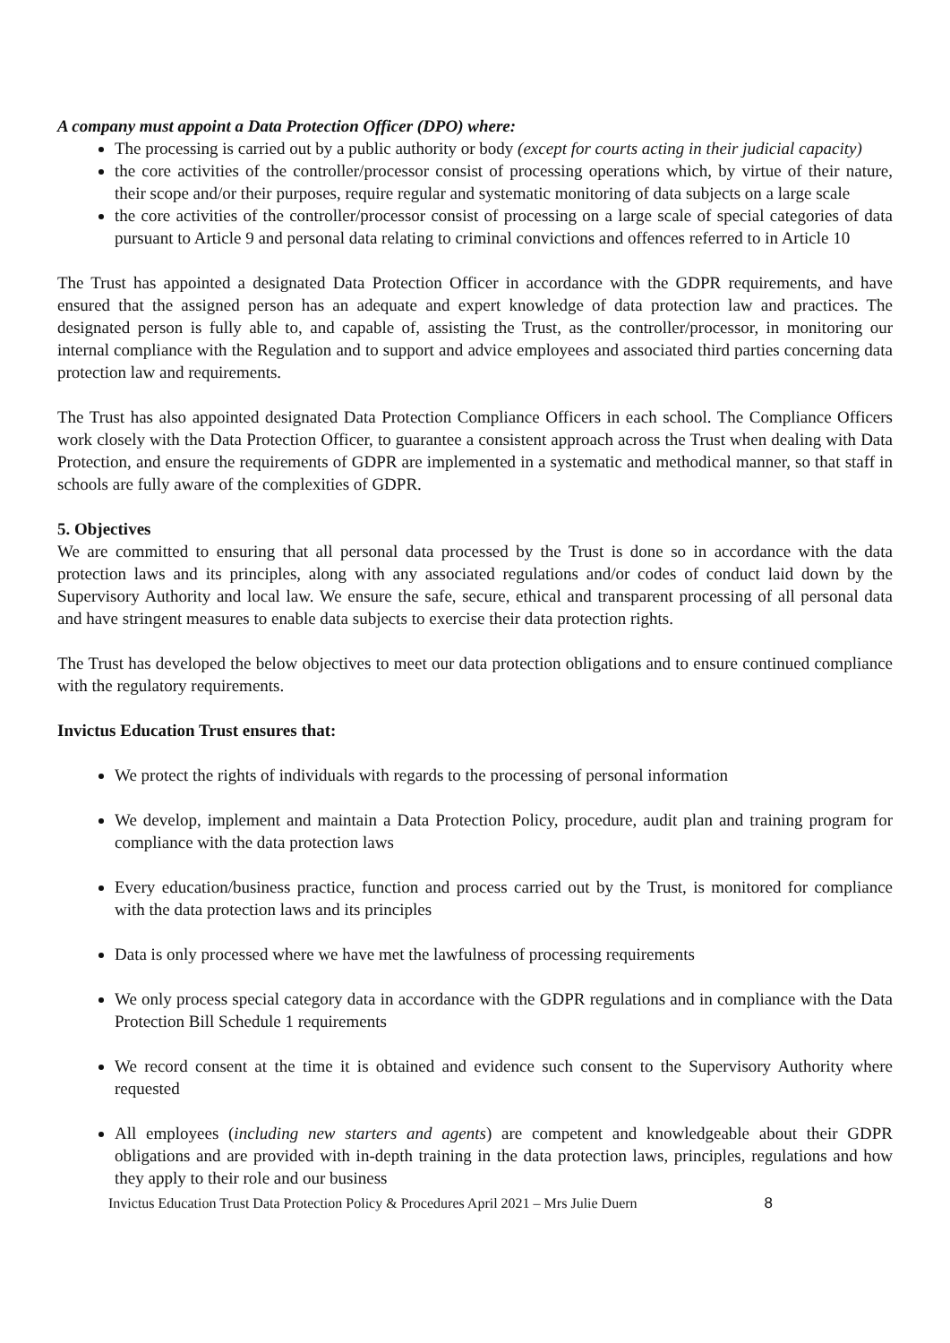A company must appoint a Data Protection Officer (DPO) where:
The processing is carried out by a public authority or body (except for courts acting in their judicial capacity)
the core activities of the controller/processor consist of processing operations which, by virtue of their nature, their scope and/or their purposes, require regular and systematic monitoring of data subjects on a large scale
the core activities of the controller/processor consist of processing on a large scale of special categories of data pursuant to Article 9 and personal data relating to criminal convictions and offences referred to in Article 10
The Trust has appointed a designated Data Protection Officer in accordance with the GDPR requirements, and have ensured that the assigned person has an adequate and expert knowledge of data protection law and practices. The designated person is fully able to, and capable of, assisting the Trust, as the controller/processor, in monitoring our internal compliance with the Regulation and to support and advice employees and associated third parties concerning data protection law and requirements.
The Trust has also appointed designated Data Protection Compliance Officers in each school. The Compliance Officers work closely with the Data Protection Officer, to guarantee a consistent approach across the Trust when dealing with Data Protection, and ensure the requirements of GDPR are implemented in a systematic and methodical manner, so that staff in schools are fully aware of the complexities of GDPR.
5. Objectives
We are committed to ensuring that all personal data processed by the Trust is done so in accordance with the data protection laws and its principles, along with any associated regulations and/or codes of conduct laid down by the Supervisory Authority and local law. We ensure the safe, secure, ethical and transparent processing of all personal data and have stringent measures to enable data subjects to exercise their data protection rights.
The Trust has developed the below objectives to meet our data protection obligations and to ensure continued compliance with the regulatory requirements.
Invictus Education Trust ensures that:
We protect the rights of individuals with regards to the processing of personal information
We develop, implement and maintain a Data Protection Policy, procedure, audit plan and training program for compliance with the data protection laws
Every education/business practice, function and process carried out by the Trust, is monitored for compliance with the data protection laws and its principles
Data is only processed where we have met the lawfulness of processing requirements
We only process special category data in accordance with the GDPR regulations and in compliance with the Data Protection Bill Schedule 1 requirements
We record consent at the time it is obtained and evidence such consent to the Supervisory Authority where requested
All employees (including new starters and agents) are competent and knowledgeable about their GDPR obligations and are provided with in-depth training in the data protection laws, principles, regulations and how they apply to their role and our business
Invictus Education Trust Data Protection Policy & Procedures April 2021 – Mrs Julie Duern 8